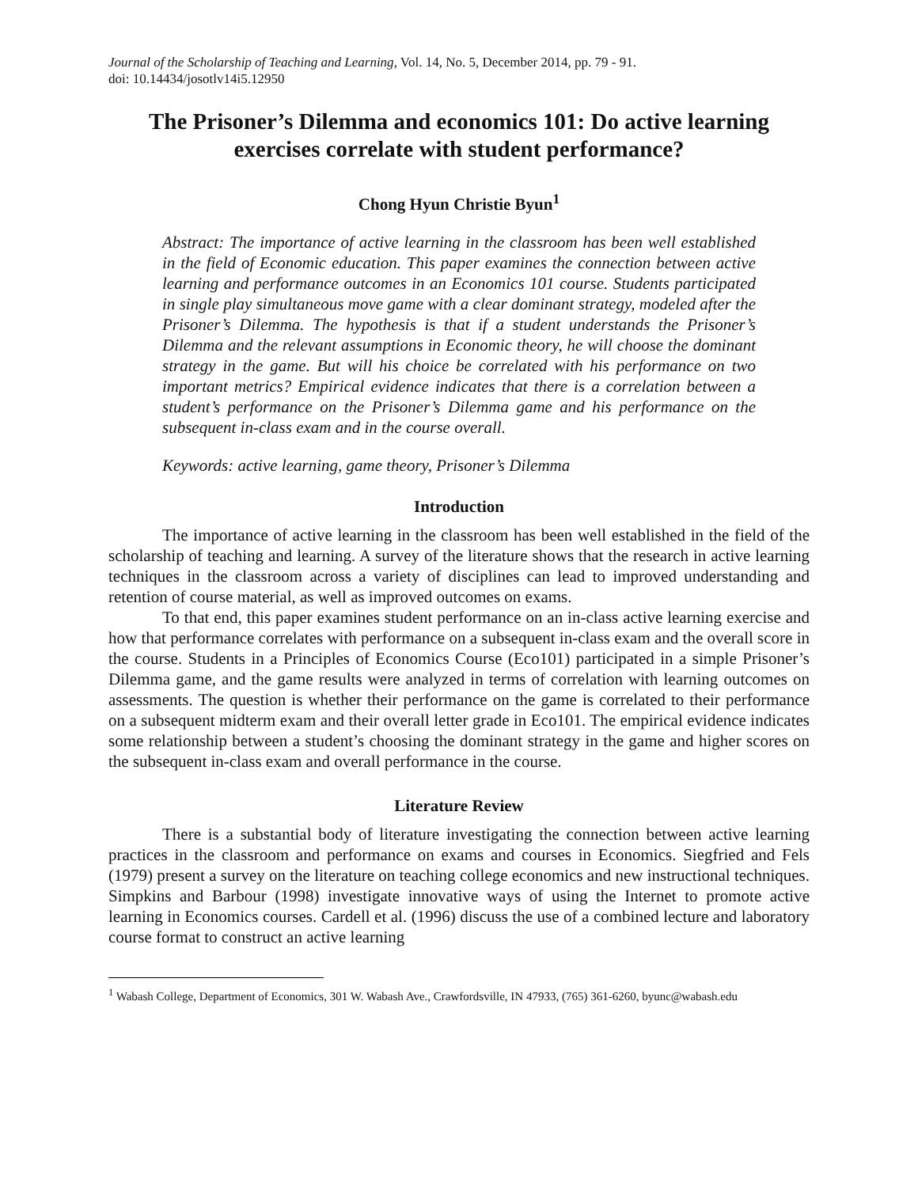Journal of the Scholarship of Teaching and Learning, Vol. 14, No. 5, December 2014, pp. 79 - 91.
doi: 10.14434/josotlv14i5.12950
The Prisoner’s Dilemma and economics 101: Do active learning exercises correlate with student performance?
Chong Hyun Christie Byun<sup>1</sup>
Abstract: The importance of active learning in the classroom has been well established in the field of Economic education. This paper examines the connection between active learning and performance outcomes in an Economics 101 course. Students participated in single play simultaneous move game with a clear dominant strategy, modeled after the Prisoner’s Dilemma. The hypothesis is that if a student understands the Prisoner’s Dilemma and the relevant assumptions in Economic theory, he will choose the dominant strategy in the game. But will his choice be correlated with his performance on two important metrics? Empirical evidence indicates that there is a correlation between a student’s performance on the Prisoner’s Dilemma game and his performance on the subsequent in-class exam and in the course overall.
Keywords: active learning, game theory, Prisoner’s Dilemma
Introduction
The importance of active learning in the classroom has been well established in the field of the scholarship of teaching and learning. A survey of the literature shows that the research in active learning techniques in the classroom across a variety of disciplines can lead to improved understanding and retention of course material, as well as improved outcomes on exams.
To that end, this paper examines student performance on an in-class active learning exercise and how that performance correlates with performance on a subsequent in-class exam and the overall score in the course. Students in a Principles of Economics Course (Eco101) participated in a simple Prisoner’s Dilemma game, and the game results were analyzed in terms of correlation with learning outcomes on assessments. The question is whether their performance on the game is correlated to their performance on a subsequent midterm exam and their overall letter grade in Eco101. The empirical evidence indicates some relationship between a student’s choosing the dominant strategy in the game and higher scores on the subsequent in-class exam and overall performance in the course.
Literature Review
There is a substantial body of literature investigating the connection between active learning practices in the classroom and performance on exams and courses in Economics. Siegfried and Fels (1979) present a survey on the literature on teaching college economics and new instructional techniques. Simpkins and Barbour (1998) investigate innovative ways of using the Internet to promote active learning in Economics courses. Cardell et al. (1996) discuss the use of a combined lecture and laboratory course format to construct an active learning
<sup>1</sup> Wabash College, Department of Economics, 301 W. Wabash Ave., Crawfordsville, IN 47933, (765) 361-6260, byunc@wabash.edu